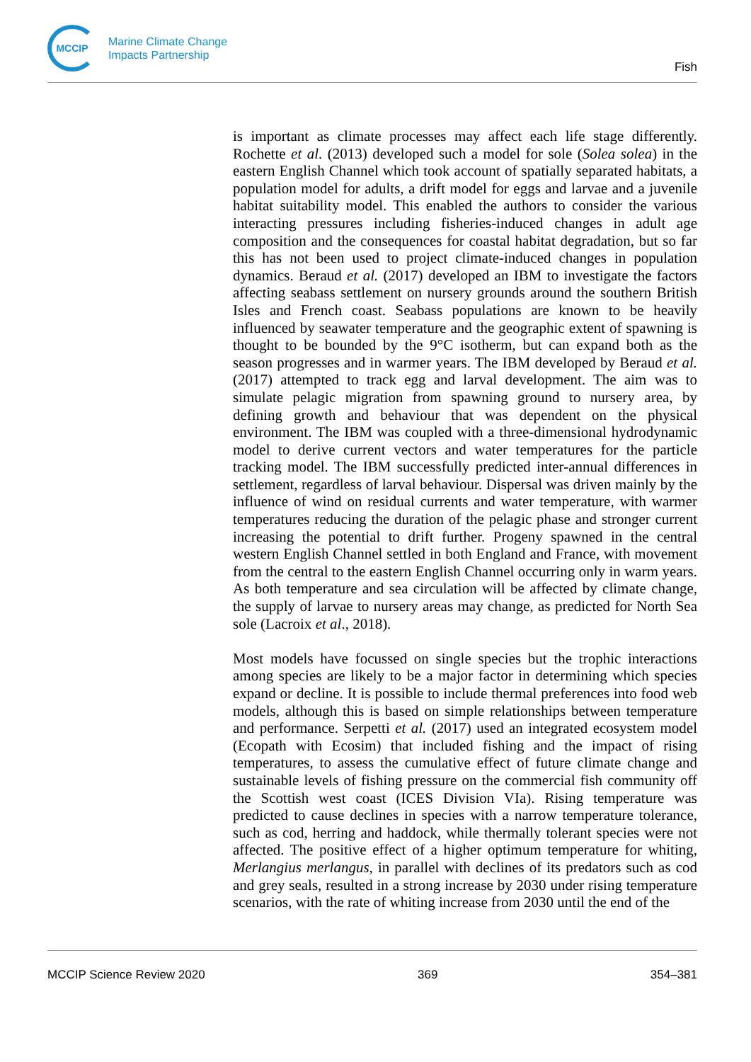MCCIP
Marine Climate Change
Impacts Partnership
Fish
is important as climate processes may affect each life stage differently. Rochette et al. (2013) developed such a model for sole (Solea solea) in the eastern English Channel which took account of spatially separated habitats, a population model for adults, a drift model for eggs and larvae and a juvenile habitat suitability model. This enabled the authors to consider the various interacting pressures including fisheries-induced changes in adult age composition and the consequences for coastal habitat degradation, but so far this has not been used to project climate-induced changes in population dynamics. Beraud et al. (2017) developed an IBM to investigate the factors affecting seabass settlement on nursery grounds around the southern British Isles and French coast. Seabass populations are known to be heavily influenced by seawater temperature and the geographic extent of spawning is thought to be bounded by the 9°C isotherm, but can expand both as the season progresses and in warmer years. The IBM developed by Beraud et al. (2017) attempted to track egg and larval development. The aim was to simulate pelagic migration from spawning ground to nursery area, by defining growth and behaviour that was dependent on the physical environment. The IBM was coupled with a three-dimensional hydrodynamic model to derive current vectors and water temperatures for the particle tracking model. The IBM successfully predicted inter-annual differences in settlement, regardless of larval behaviour. Dispersal was driven mainly by the influence of wind on residual currents and water temperature, with warmer temperatures reducing the duration of the pelagic phase and stronger current increasing the potential to drift further. Progeny spawned in the central western English Channel settled in both England and France, with movement from the central to the eastern English Channel occurring only in warm years. As both temperature and sea circulation will be affected by climate change, the supply of larvae to nursery areas may change, as predicted for North Sea sole (Lacroix et al., 2018).
Most models have focussed on single species but the trophic interactions among species are likely to be a major factor in determining which species expand or decline. It is possible to include thermal preferences into food web models, although this is based on simple relationships between temperature and performance. Serpetti et al. (2017) used an integrated ecosystem model (Ecopath with Ecosim) that included fishing and the impact of rising temperatures, to assess the cumulative effect of future climate change and sustainable levels of fishing pressure on the commercial fish community off the Scottish west coast (ICES Division VIa). Rising temperature was predicted to cause declines in species with a narrow temperature tolerance, such as cod, herring and haddock, while thermally tolerant species were not affected. The positive effect of a higher optimum temperature for whiting, Merlangius merlangus, in parallel with declines of its predators such as cod and grey seals, resulted in a strong increase by 2030 under rising temperature scenarios, with the rate of whiting increase from 2030 until the end of the
MCCIP Science Review 2020 369 354–381